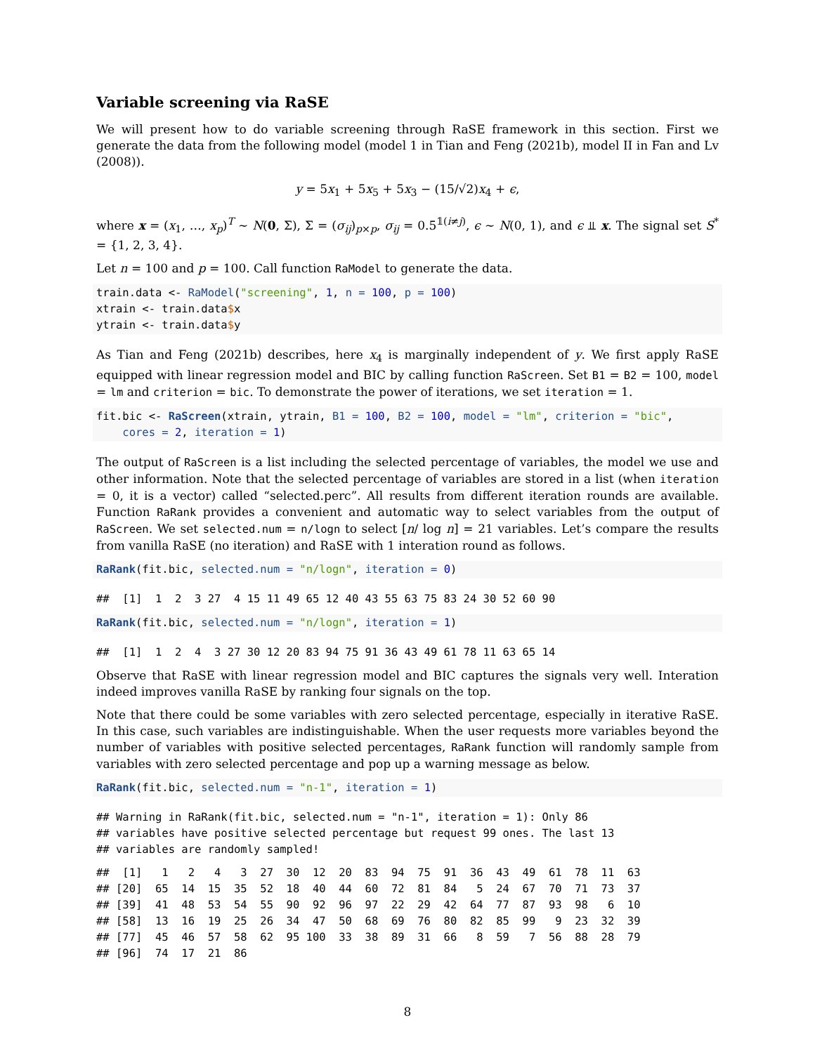Variable screening via RaSE
We will present how to do variable screening through RaSE framework in this section. First we generate the data from the following model (model 1 in Tian and Feng (2021b), model II in Fan and Lv (2008)).
y = 5x<sub>1</sub> + 5x<sub>5</sub> + 5x<sub>3</sub> − (15/√2)x<sub>4</sub> + ϵ,
where x = (x<sub>1</sub>, …, x<sub>p</sub>)<sup>T</sup> ∼ N(0, Σ), Σ = (σ<sub>ij</sub>)<sub>p×p</sub>, σ<sub>ij</sub> = 0.5<sup>𝟙(i≠j)</sup>, ϵ ∼ N(0, 1), and ϵ ⫫ x. The signal set S<sup>*</sup> = {1, 2, 3, 4}.
Let n = 100 and p = 100. Call function RaModel to generate the data.
train.data <- RaModel("screening", 1, n = 100, p = 100)
xtrain <- train.data$x
ytrain <- train.data$y
As Tian and Feng (2021b) describes, here x<sub>4</sub> is marginally independent of y. We first apply RaSE equipped with linear regression model and BIC by calling function RaScreen. Set B1 = B2 = 100, model = lm and criterion = bic. To demonstrate the power of iterations, we set iteration = 1.
fit.bic <- RaScreen(xtrain, ytrain, B1 = 100, B2 = 100, model = "lm", criterion = "bic",
    cores = 2, iteration = 1)
The output of RaScreen is a list including the selected percentage of variables, the model we use and other information. Note that the selected percentage of variables are stored in a list (when iteration = 0, it is a vector) called “selected.perc”. All results from different iteration rounds are available. Function RaRank provides a convenient and automatic way to select variables from the output of RaScreen. We set selected.num = n/logn to select [n/ log n] = 21 variables. Let’s compare the results from vanilla RaSE (no iteration) and RaSE with 1 interation round as follows.
RaRank(fit.bic, selected.num = "n/logn", iteration = 0)
##  [1]  1  2  3 27  4 15 11 49 65 12 40 43 55 63 75 83 24 30 52 60 90
RaRank(fit.bic, selected.num = "n/logn", iteration = 1)
##  [1]  1  2  4  3 27 30 12 20 83 94 75 91 36 43 49 61 78 11 63 65 14
Observe that RaSE with linear regression model and BIC captures the signals very well. Interation indeed improves vanilla RaSE by ranking four signals on the top.
Note that there could be some variables with zero selected percentage, especially in iterative RaSE. In this case, such variables are indistinguishable. When the user requests more variables beyond the number of variables with positive selected percentages, RaRank function will randomly sample from variables with zero selected percentage and pop up a warning message as below.
RaRank(fit.bic, selected.num = "n-1", iteration = 1)
## Warning in RaRank(fit.bic, selected.num = "n-1", iteration = 1): Only 86
## variables have positive selected percentage but request 99 ones. The last 13
## variables are randomly sampled!
##  [1]   1   2   4   3  27  30  12  20  83  94  75  91  36  43  49  61  78  11  63
## [20]  65  14  15  35  52  18  40  44  60  72  81  84   5  24  67  70  71  73  37
## [39]  41  48  53  54  55  90  92  96  97  22  29  42  64  77  87  93  98   6  10
## [58]  13  16  19  25  26  34  47  50  68  69  76  80  82  85  99   9  23  32  39
## [77]  45  46  57  58  62  95 100  33  38  89  31  66   8  59   7  56  88  28  79
## [96]  74  17  21  86
8